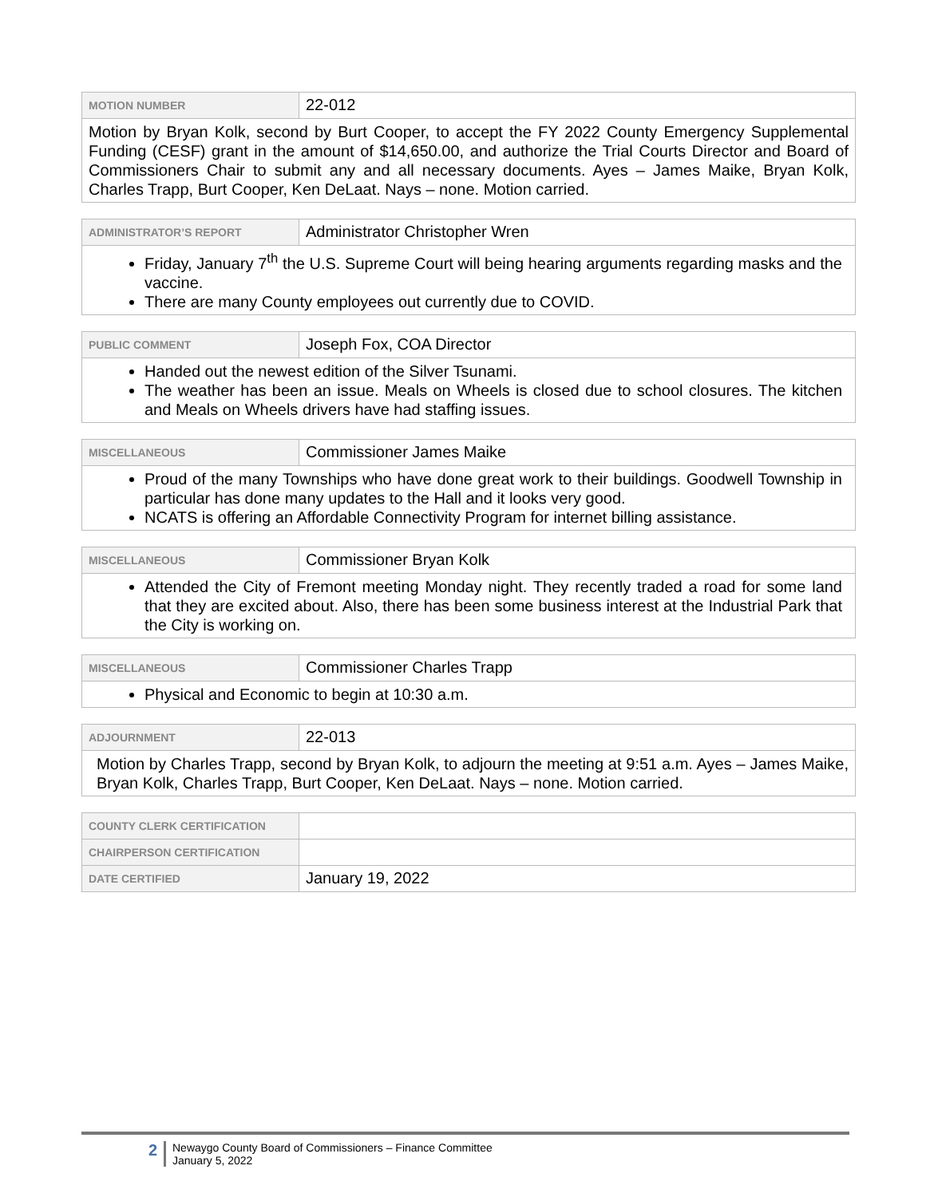| MOTION NUMBER | 22-012 |
| Motion by Bryan Kolk, second by Burt Cooper, to accept the FY 2022 County Emergency Supplemental Funding (CESF) grant in the amount of $14,650.00, and authorize the Trial Courts Director and Board of Commissioners Chair to submit any and all necessary documents. Ayes – James Maike, Bryan Kolk, Charles Trapp, Burt Cooper, Ken DeLaat. Nays – none. Motion carried. | |
| ADMINISTRATOR’S REPORT | Administrator Christopher Wren |
| Friday, January 7<sup>th</sup> the U.S. Supreme Court will being hearing arguments regarding masks and the vaccine. There are many County employees out currently due to COVID. | |
| PUBLIC COMMENT | Joseph Fox, COA Director |
| Handed out the newest edition of the Silver Tsunami. The weather has been an issue. Meals on Wheels is closed due to school closures. The kitchen and Meals on Wheels drivers have had staffing issues. | |
| MISCELLANEOUS | Commissioner James Maike |
| Proud of the many Townships who have done great work to their buildings. Goodwell Township in particular has done many updates to the Hall and it looks very good. NCATS is offering an Affordable Connectivity Program for internet billing assistance. | |
| MISCELLANEOUS | Commissioner Bryan Kolk |
| Attended the City of Fremont meeting Monday night. They recently traded a road for some land that they are excited about. Also, there has been some business interest at the Industrial Park that the City is working on. | |
| MISCELLANEOUS | Commissioner Charles Trapp |
| Physical and Economic to begin at 10:30 a.m. | |
| ADJOURNMENT | 22-013 |
| Motion by Charles Trapp, second by Bryan Kolk, to adjourn the meeting at 9:51 a.m. Ayes – James Maike, Bryan Kolk, Charles Trapp, Burt Cooper, Ken DeLaat. Nays – none. Motion carried. | |
| COUNTY CLERK CERTIFICATION | |
| CHAIRPERSON CERTIFICATION | |
| DATE CERTIFIED | January 19, 2022 |
2 Newaygo County Board of Commissioners – Finance Committee
January 5, 2022